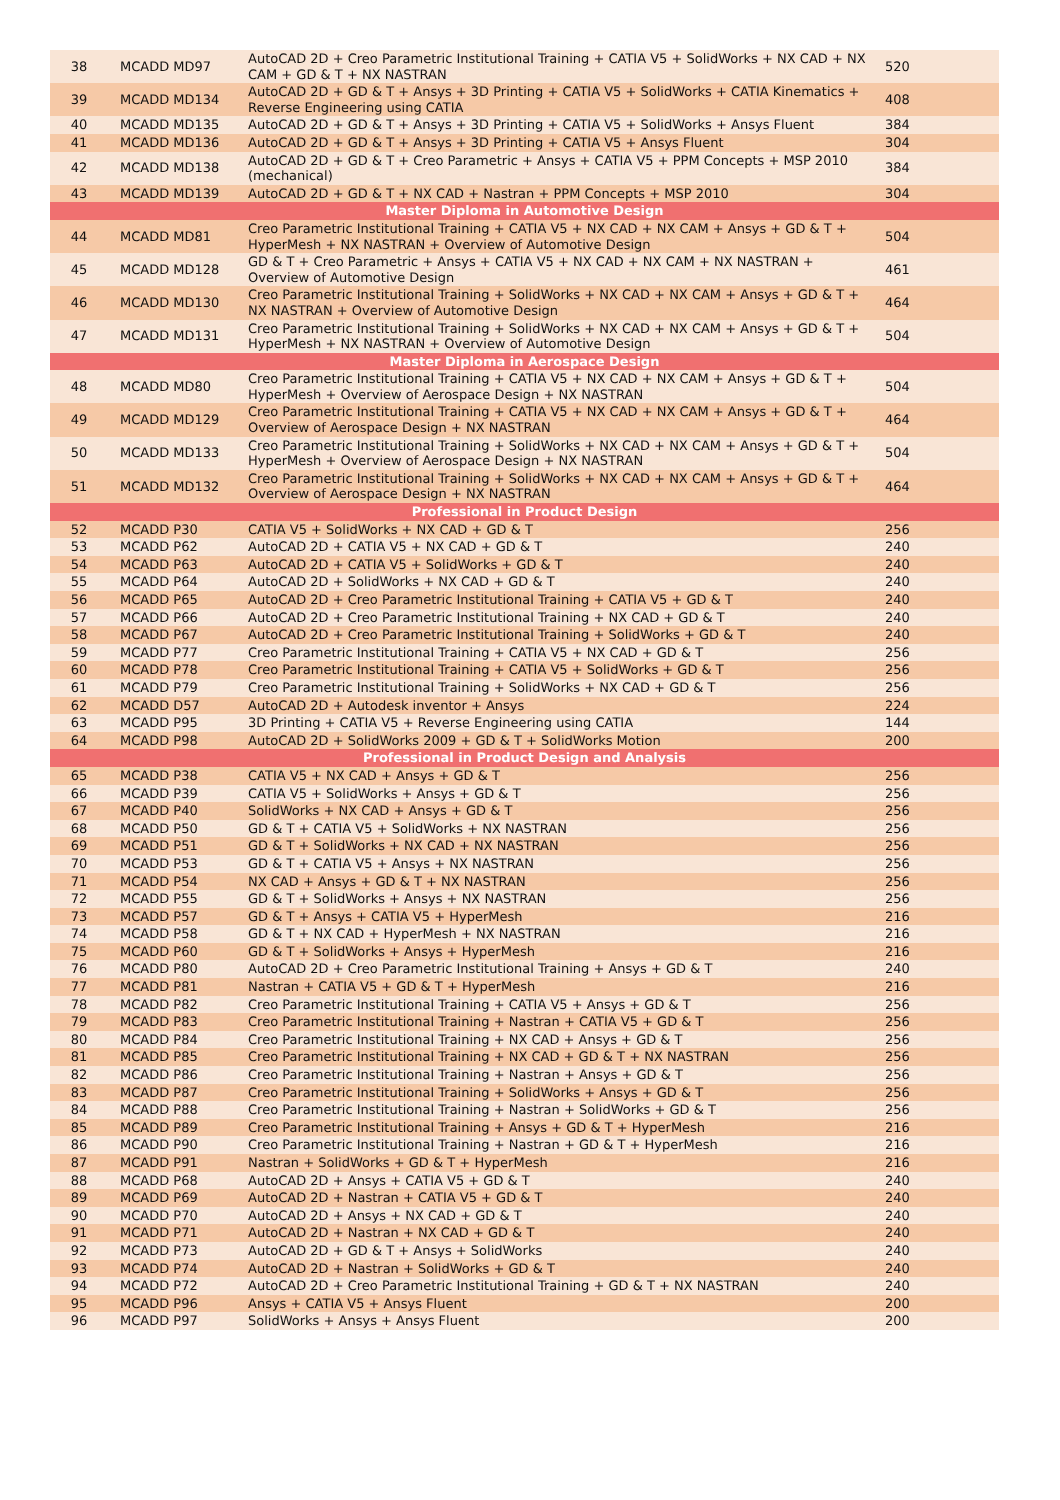| 38 | MCADD MD97 | AutoCAD 2D + Creo Parametric Institutional Training + CATIA V5 + SolidWorks + NX CAD + NX CAM + GD & T + NX NASTRAN | 520 |
| 39 | MCADD MD134 | AutoCAD 2D + GD & T + Ansys + 3D Printing + CATIA V5 + SolidWorks + CATIA Kinematics + Reverse Engineering using CATIA | 408 |
| 40 | MCADD MD135 | AutoCAD 2D + GD & T + Ansys + 3D Printing + CATIA V5 + SolidWorks + Ansys Fluent | 384 |
| 41 | MCADD MD136 | AutoCAD 2D + GD & T + Ansys + 3D Printing + CATIA V5 + Ansys Fluent | 304 |
| 42 | MCADD MD138 | AutoCAD 2D + GD & T + Creo Parametric + Ansys + CATIA V5 + PPM Concepts + MSP 2010 (mechanical) | 384 |
| 43 | MCADD MD139 | AutoCAD 2D + GD & T + NX CAD + Nastran + PPM Concepts + MSP 2010 | 304 |
| Master Diploma in Automotive Design | | | |
| 44 | MCADD MD81 | Creo Parametric Institutional Training + CATIA V5 + NX CAD + NX CAM + Ansys + GD & T + HyperMesh + NX NASTRAN + Overview of Automotive Design | 504 |
| 45 | MCADD MD128 | GD & T + Creo Parametric + Ansys + CATIA V5 + NX CAD + NX CAM + NX NASTRAN + Overview of Automotive Design | 461 |
| 46 | MCADD MD130 | Creo Parametric Institutional Training + SolidWorks + NX CAD + NX CAM + Ansys + GD & T + NX NASTRAN + Overview of Automotive Design | 464 |
| 47 | MCADD MD131 | Creo Parametric Institutional Training + SolidWorks + NX CAD + NX CAM + Ansys + GD & T + HyperMesh + NX NASTRAN + Overview of Automotive Design | 504 |
| Master Diploma in Aerospace Design | | | |
| 48 | MCADD MD80 | Creo Parametric Institutional Training + CATIA V5 + NX CAD + NX CAM + Ansys + GD & T + HyperMesh + Overview of Aerospace Design + NX NASTRAN | 504 |
| 49 | MCADD MD129 | Creo Parametric Institutional Training + CATIA V5 + NX CAD + NX CAM + Ansys + GD & T + Overview of Aerospace Design + NX NASTRAN | 464 |
| 50 | MCADD MD133 | Creo Parametric Institutional Training + SolidWorks + NX CAD + NX CAM + Ansys + GD & T + HyperMesh + Overview of Aerospace Design + NX NASTRAN | 504 |
| 51 | MCADD MD132 | Creo Parametric Institutional Training + SolidWorks + NX CAD + NX CAM + Ansys + GD & T + Overview of Aerospace Design + NX NASTRAN | 464 |
| Professional in Product Design | | | |
| 52 | MCADD P30 | CATIA V5 + SolidWorks + NX CAD + GD & T | 256 |
| 53 | MCADD P62 | AutoCAD 2D + CATIA V5 + NX CAD + GD & T | 240 |
| 54 | MCADD P63 | AutoCAD 2D + CATIA V5 + SolidWorks + GD & T | 240 |
| 55 | MCADD P64 | AutoCAD 2D + SolidWorks + NX CAD + GD & T | 240 |
| 56 | MCADD P65 | AutoCAD 2D + Creo Parametric Institutional Training + CATIA V5 + GD & T | 240 |
| 57 | MCADD P66 | AutoCAD 2D + Creo Parametric Institutional Training + NX CAD + GD & T | 240 |
| 58 | MCADD P67 | AutoCAD 2D + Creo Parametric Institutional Training + SolidWorks + GD & T | 240 |
| 59 | MCADD P77 | Creo Parametric Institutional Training + CATIA V5 + NX CAD + GD & T | 256 |
| 60 | MCADD P78 | Creo Parametric Institutional Training + CATIA V5 + SolidWorks + GD & T | 256 |
| 61 | MCADD P79 | Creo Parametric Institutional Training + SolidWorks + NX CAD + GD & T | 256 |
| 62 | MCADD D57 | AutoCAD 2D + Autodesk inventor + Ansys | 224 |
| 63 | MCADD P95 | 3D Printing + CATIA V5 + Reverse Engineering using CATIA | 144 |
| 64 | MCADD P98 | AutoCAD 2D + SolidWorks 2009 + GD & T + SolidWorks Motion | 200 |
| Professional in Product Design and Analysis | | | |
| 65 | MCADD P38 | CATIA V5 + NX CAD + Ansys + GD & T | 256 |
| 66 | MCADD P39 | CATIA V5 + SolidWorks + Ansys + GD & T | 256 |
| 67 | MCADD P40 | SolidWorks + NX CAD + Ansys + GD & T | 256 |
| 68 | MCADD P50 | GD & T + CATIA V5 + SolidWorks + NX NASTRAN | 256 |
| 69 | MCADD P51 | GD & T + SolidWorks + NX CAD + NX NASTRAN | 256 |
| 70 | MCADD P53 | GD & T + CATIA V5 + Ansys + NX NASTRAN | 256 |
| 71 | MCADD P54 | NX CAD + Ansys + GD & T + NX NASTRAN | 256 |
| 72 | MCADD P55 | GD & T + SolidWorks + Ansys + NX NASTRAN | 256 |
| 73 | MCADD P57 | GD & T + Ansys + CATIA V5 + HyperMesh | 216 |
| 74 | MCADD P58 | GD & T + NX CAD + HyperMesh + NX NASTRAN | 216 |
| 75 | MCADD P60 | GD & T + SolidWorks + Ansys + HyperMesh | 216 |
| 76 | MCADD P80 | AutoCAD 2D + Creo Parametric Institutional Training + Ansys + GD & T | 240 |
| 77 | MCADD P81 | Nastran + CATIA V5 + GD & T + HyperMesh | 216 |
| 78 | MCADD P82 | Creo Parametric Institutional Training + CATIA V5 + Ansys + GD & T | 256 |
| 79 | MCADD P83 | Creo Parametric Institutional Training + Nastran + CATIA V5 + GD & T | 256 |
| 80 | MCADD P84 | Creo Parametric Institutional Training + NX CAD + Ansys + GD & T | 256 |
| 81 | MCADD P85 | Creo Parametric Institutional Training + NX CAD + GD & T + NX NASTRAN | 256 |
| 82 | MCADD P86 | Creo Parametric Institutional Training + Nastran + Ansys + GD & T | 256 |
| 83 | MCADD P87 | Creo Parametric Institutional Training + SolidWorks + Ansys + GD & T | 256 |
| 84 | MCADD P88 | Creo Parametric Institutional Training + Nastran + SolidWorks + GD & T | 256 |
| 85 | MCADD P89 | Creo Parametric Institutional Training + Ansys + GD & T + HyperMesh | 216 |
| 86 | MCADD P90 | Creo Parametric Institutional Training + Nastran + GD & T + HyperMesh | 216 |
| 87 | MCADD P91 | Nastran + SolidWorks + GD & T + HyperMesh | 216 |
| 88 | MCADD P68 | AutoCAD 2D + Ansys + CATIA V5 + GD & T | 240 |
| 89 | MCADD P69 | AutoCAD 2D + Nastran + CATIA V5 + GD & T | 240 |
| 90 | MCADD P70 | AutoCAD 2D + Ansys + NX CAD + GD & T | 240 |
| 91 | MCADD P71 | AutoCAD 2D + Nastran + NX CAD + GD & T | 240 |
| 92 | MCADD P73 | AutoCAD 2D + GD & T + Ansys + SolidWorks | 240 |
| 93 | MCADD P74 | AutoCAD 2D + Nastran + SolidWorks + GD & T | 240 |
| 94 | MCADD P72 | AutoCAD 2D + Creo Parametric Institutional Training + GD & T + NX NASTRAN | 240 |
| 95 | MCADD P96 | Ansys + CATIA V5 + Ansys Fluent | 200 |
| 96 | MCADD P97 | SolidWorks + Ansys + Ansys Fluent | 200 |